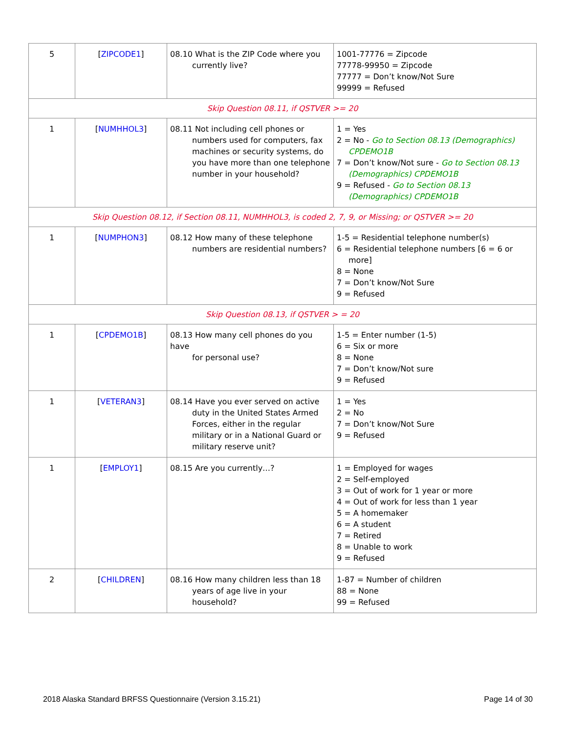| 5 | [ ZIPCODE1 ] | 08.10 What is the ZIP Code where you currently live? | 1001-77776 = Zipcode 77778-99950 = Zipcode 77777 = Don’t know/Not Sure 99999 = Refused |
| Skip Question 08.11, if QSTVER >= 20 | | | |
| 1 | [ NUMHHOL3 ] | 08.11 Not including cell phones or numbers used for computers, fax machines or security systems, do you have more than one telephone number in your household? | 1 = Yes 2 = No - Go to Section 08.13 (Demographics) CPDEMO1B 7 = Don’t know/Not sure - Go to Section 08.13 (Demographics) CPDEMO1B 9 = Refused - Go to Section 08.13 (Demographics) CPDEMO1B |
| Skip Question 08.12, if Section 08.11, NUMHHOL3, is coded 2, 7, 9, or Missing; or QSTVER >= 20 | | | |
| 1 | [ NUMPHON3 ] | 08.12 How many of these telephone numbers are residential numbers? | 1-5 = Residential telephone number(s) 6 = Residential telephone numbers [6 = 6 or more] 8 = None 7 = Don’t know/Not Sure 9 = Refused |
| Skip Question 08.13, if QSTVER > = 20 | | | |
| 1 | [ CPDEMO1B ] | 08.13 How many cell phones do you have for personal use? | 1-5 = Enter number (1-5) 6 = Six or more 8 = None 7 = Don’t know/Not sure 9 = Refused |
| 1 | [ VETERAN3 ] | 08.14 Have you ever served on active duty in the United States Armed Forces, either in the regular military or in a National Guard or military reserve unit? | 1 = Yes 2 = No 7 = Don’t know/Not Sure 9 = Refused |
| 1 | [ EMPLOY1 ] | 08.15 Are you currently…? | 1 = Employed for wages 2 = Self-employed 3 = Out of work for 1 year or more 4 = Out of work for less than 1 year 5 = A homemaker 6 = A student 7 = Retired 8 = Unable to work 9 = Refused |
| 2 | [ CHILDREN ] | 08.16 How many children less than 18 years of age live in your household? | 1-87 = Number of children 88 = None 99 = Refused |
2018 Alaska Standard BRFSS Questionnaire (Version 3.15.21) Page 14 of 30